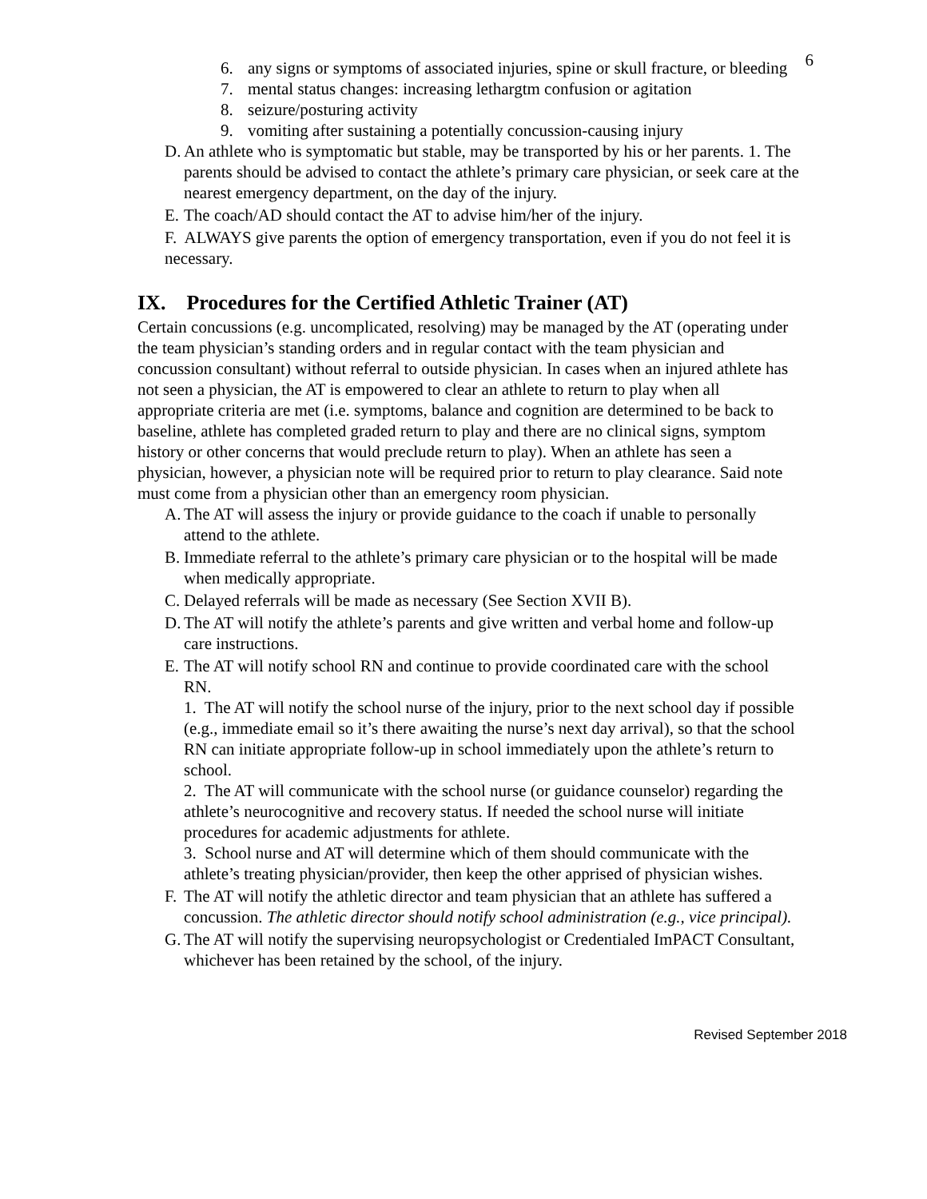6
6. any signs or symptoms of associated injuries, spine or skull fracture, or bleeding
7. mental status changes: increasing lethargtm confusion or agitation
8. seizure/posturing activity
9. vomiting after sustaining a potentially concussion-causing injury
D. An athlete who is symptomatic but stable, may be transported by his or her parents. 1. The parents should be advised to contact the athlete’s primary care physician, or seek care at the nearest emergency department, on the day of the injury.
E. The coach/AD should contact the AT to advise him/her of the injury.
F. ALWAYS give parents the option of emergency transportation, even if you do not feel it is necessary.
IX. Procedures for the Certified Athletic Trainer (AT)
Certain concussions (e.g. uncomplicated, resolving) may be managed by the AT (operating under the team physician’s standing orders and in regular contact with the team physician and concussion consultant) without referral to outside physician. In cases when an injured athlete has not seen a physician, the AT is empowered to clear an athlete to return to play when all appropriate criteria are met (i.e. symptoms, balance and cognition are determined to be back to baseline, athlete has completed graded return to play and there are no clinical signs, symptom history or other concerns that would preclude return to play). When an athlete has seen a physician, however, a physician note will be required prior to return to play clearance. Said note must come from a physician other than an emergency room physician.
A. The AT will assess the injury or provide guidance to the coach if unable to personally attend to the athlete.
B. Immediate referral to the athlete’s primary care physician or to the hospital will be made when medically appropriate.
C. Delayed referrals will be made as necessary (See Section XVII B).
D. The AT will notify the athlete’s parents and give written and verbal home and follow-up care instructions.
E. The AT will notify school RN and continue to provide coordinated care with the school RN.
1. The AT will notify the school nurse of the injury, prior to the next school day if possible (e.g., immediate email so it’s there awaiting the nurse’s next day arrival), so that the school RN can initiate appropriate follow-up in school immediately upon the athlete’s return to school.
2. The AT will communicate with the school nurse (or guidance counselor) regarding the athlete’s neurocognitive and recovery status. If needed the school nurse will initiate procedures for academic adjustments for athlete.
3. School nurse and AT will determine which of them should communicate with the athlete’s treating physician/provider, then keep the other apprised of physician wishes.
F. The AT will notify the athletic director and team physician that an athlete has suffered a concussion. The athletic director should notify school administration (e.g., vice principal).
G. The AT will notify the supervising neuropsychologist or Credentialed ImPACT Consultant, whichever has been retained by the school, of the injury.
Revised September 2018